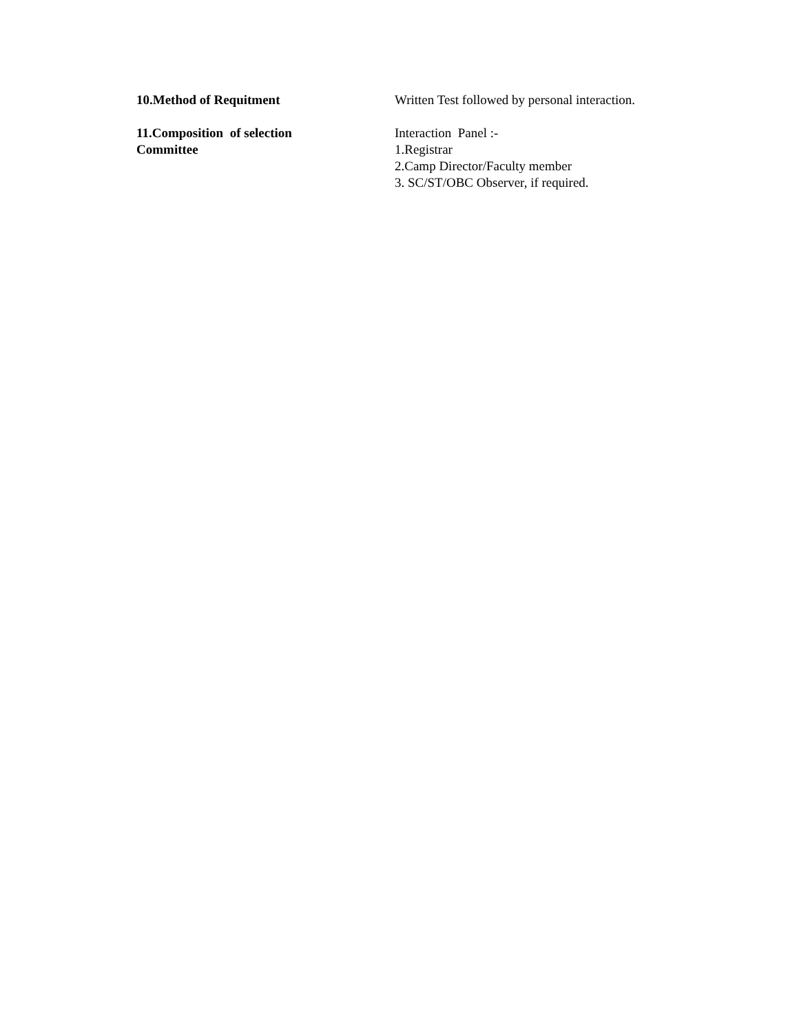10.Method of Requitment Written Test followed by personal interaction.
11.Composition of selection
Committee
Interaction Panel :-
1.Registrar
2.Camp Director/Faculty member
3. SC/ST/OBC Observer, if required.